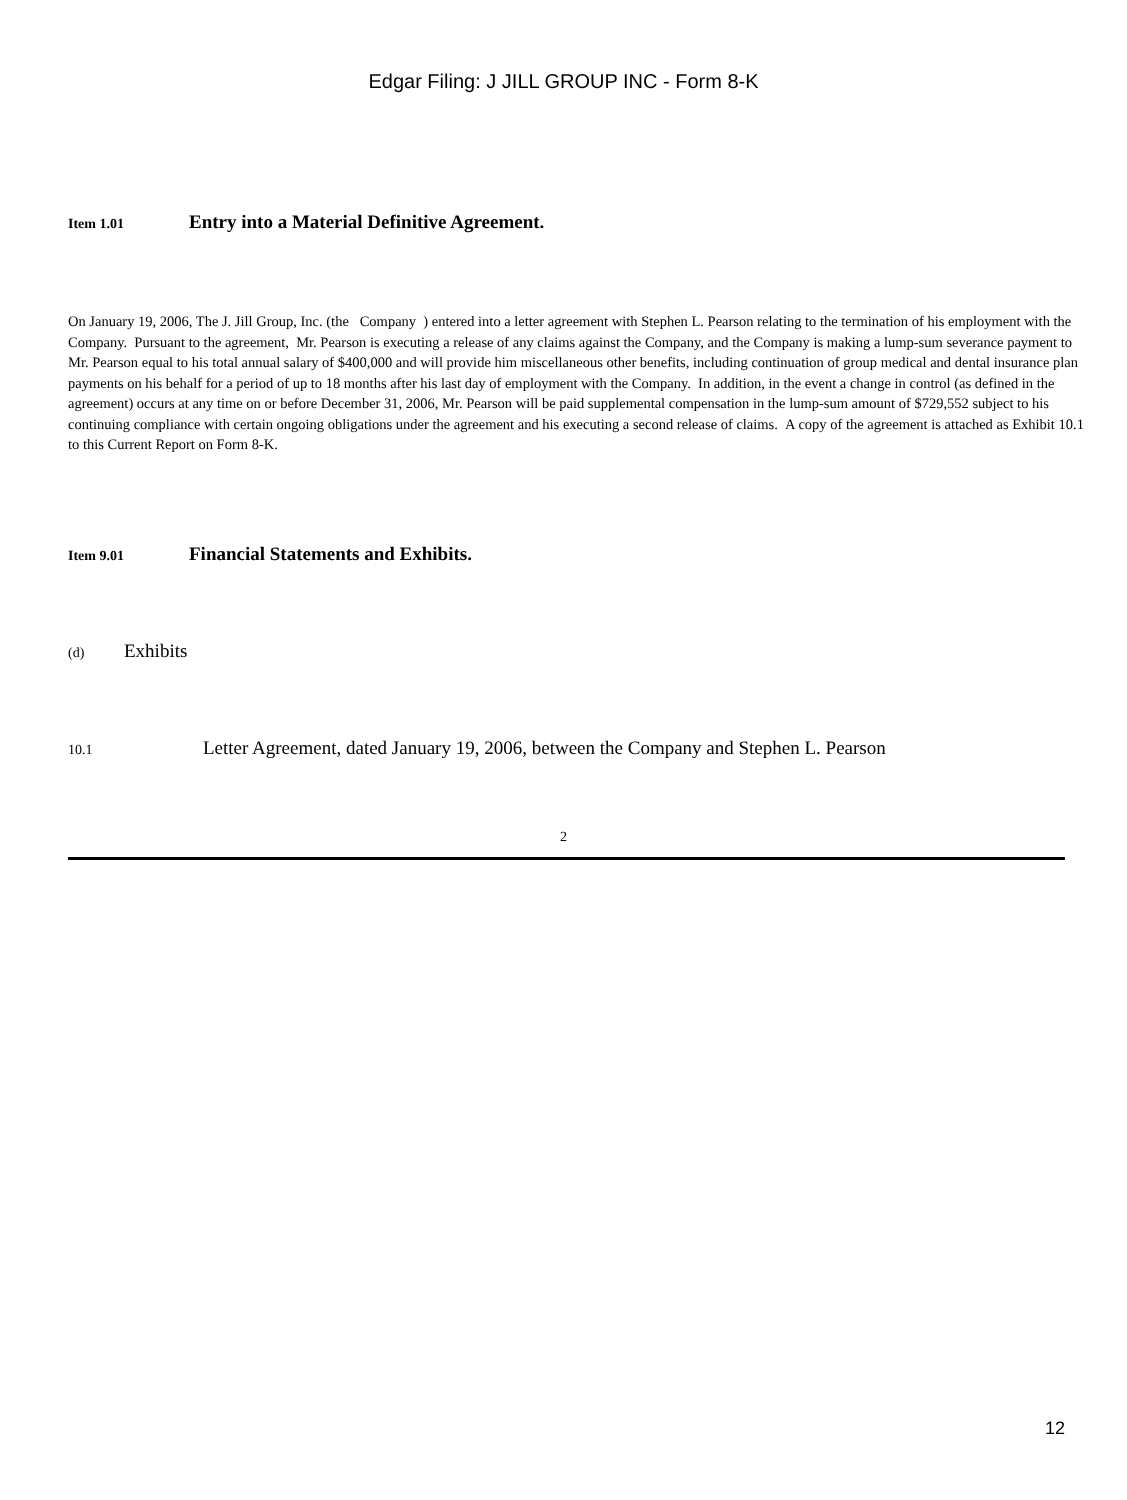Edgar Filing: J JILL GROUP INC - Form 8-K
Item 1.01 Entry into a Material Definitive Agreement.
On January 19, 2006, The J. Jill Group, Inc. (the Company ) entered into a letter agreement with Stephen L. Pearson relating to the termination of his employment with the Company. Pursuant to the agreement, Mr. Pearson is executing a release of any claims against the Company, and the Company is making a lump-sum severance payment to Mr. Pearson equal to his total annual salary of $400,000 and will provide him miscellaneous other benefits, including continuation of group medical and dental insurance plan payments on his behalf for a period of up to 18 months after his last day of employment with the Company. In addition, in the event a change in control (as defined in the agreement) occurs at any time on or before December 31, 2006, Mr. Pearson will be paid supplemental compensation in the lump-sum amount of $729,552 subject to his continuing compliance with certain ongoing obligations under the agreement and his executing a second release of claims. A copy of the agreement is attached as Exhibit 10.1 to this Current Report on Form 8-K.
Item 9.01 Financial Statements and Exhibits.
(d) Exhibits
10.1 Letter Agreement, dated January 19, 2006, between the Company and Stephen L. Pearson
2
12